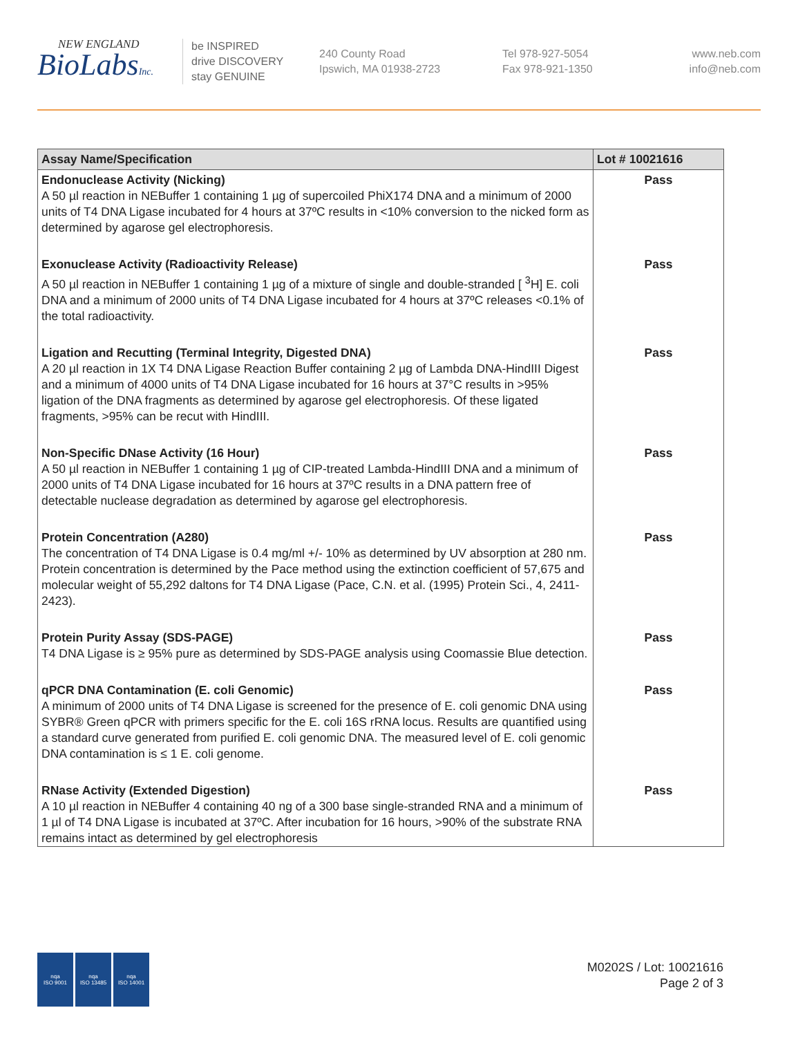NEW ENGLAND
BioLabsInc.
be INSPIRED
drive DISCOVERY
stay GENUINE
240 County Road
Ipswich, MA 01938-2723
Tel 978-927-5054
Fax 978-921-1350
www.neb.com
info@neb.com
| Assay Name/Specification | Lot # 10021616 |
| --- | --- |
| Endonuclease Activity (Nicking) A 50 µl reaction in NEBuffer 1 containing 1 µg of supercoiled PhiX174 DNA and a minimum of 2000 units of T4 DNA Ligase incubated for 4 hours at 37ºC results in <10% conversion to the nicked form as determined by agarose gel electrophoresis. | Pass |
| Exonuclease Activity (Radioactivity Release) A 50 µl reaction in NEBuffer 1 containing 1 µg of a mixture of single and double-stranded [ <sup>3</sup>H] E. coli DNA and a minimum of 2000 units of T4 DNA Ligase incubated for 4 hours at 37ºC releases <0.1% of the total radioactivity. | Pass |
| Ligation and Recutting (Terminal Integrity, Digested DNA) A 20 µl reaction in 1X T4 DNA Ligase Reaction Buffer containing 2 µg of Lambda DNA-HindIII Digest and a minimum of 4000 units of T4 DNA Ligase incubated for 16 hours at 37°C results in >95% ligation of the DNA fragments as determined by agarose gel electrophoresis. Of these ligated fragments, >95% can be recut with HindIII. | Pass |
| Non-Specific DNase Activity (16 Hour) A 50 µl reaction in NEBuffer 1 containing 1 µg of CIP-treated Lambda-HindIII DNA and a minimum of 2000 units of T4 DNA Ligase incubated for 16 hours at 37ºC results in a DNA pattern free of detectable nuclease degradation as determined by agarose gel electrophoresis. | Pass |
| Protein Concentration (A280) The concentration of T4 DNA Ligase is 0.4 mg/ml +/- 10% as determined by UV absorption at 280 nm. Protein concentration is determined by the Pace method using the extinction coefficient of 57,675 and molecular weight of 55,292 daltons for T4 DNA Ligase (Pace, C.N. et al. (1995) Protein Sci., 4, 2411-2423). | Pass |
| Protein Purity Assay (SDS-PAGE) T4 DNA Ligase is ≥ 95% pure as determined by SDS-PAGE analysis using Coomassie Blue detection. | Pass |
| qPCR DNA Contamination (E. coli Genomic) A minimum of 2000 units of T4 DNA Ligase is screened for the presence of E. coli genomic DNA using SYBR® Green qPCR with primers specific for the E. coli 16S rRNA locus. Results are quantified using a standard curve generated from purified E. coli genomic DNA. The measured level of E. coli genomic DNA contamination is ≤ 1 E. coli genome. | Pass |
| RNase Activity (Extended Digestion) A 10 µl reaction in NEBuffer 4 containing 40 ng of a 300 base single-stranded RNA and a minimum of 1 µl of T4 DNA Ligase is incubated at 37ºC. After incubation for 16 hours, >90% of the substrate RNA remains intact as determined by gel electrophoresis | Pass |
nqa
ISO 9001
nqa
ISO 13485
nqa
ISO 14001
M0202S / Lot: 10021616
Page 2 of 3